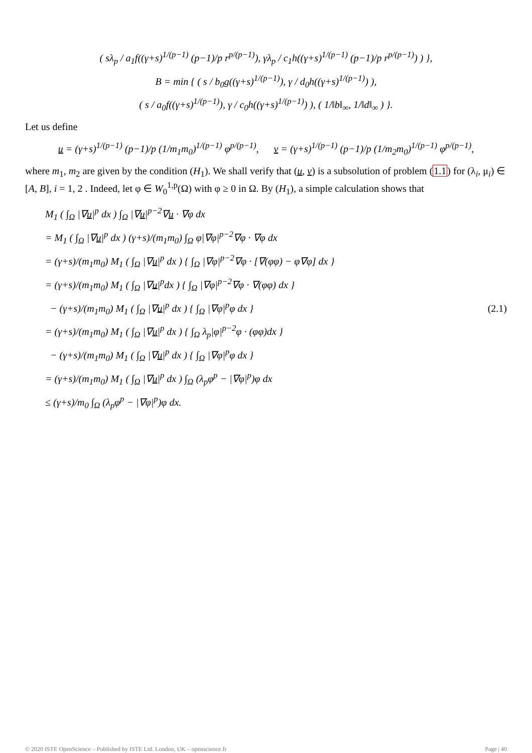( sλ<sub>p</sub> / a<sub>1</sub>f((γ+s)<sup>1/(p−1)</sup> (p−1)/p r<sup>p/(p−1)</sup>), γλ<sub>p</sub> / c<sub>1</sub>h((γ+s)<sup>1/(p−1)</sup> (p−1)/p r<sup>p/(p−1)</sup>) ) },
B = min { ( s / b<sub>0</sub>g((γ+s)<sup>1/(p−1)</sup>), γ / d<sub>0</sub>h((γ+s)<sup>1/(p−1)</sup>) ),
( s / a<sub>0</sub>f((γ+s)<sup>1/(p−1)</sup>), γ / c<sub>0</sub>h((γ+s)<sup>1/(p−1)</sup>) ), ( 1/‖b‖<sub>∞</sub>, 1/‖d‖<sub>∞</sub> ) }.
Let us define
u = (γ+s)<sup>1/(p−1)</sup> (p−1)/p (1/m<sub>1</sub>m<sub>0</sub>)<sup>1/(p−1)</sup> φ<sup>p/(p−1)</sup>, v = (γ+s)<sup>1/(p−1)</sup> (p−1)/p (1/m<sub>2</sub>m<sub>0</sub>)<sup>1/(p−1)</sup> φ<sup>p/(p−1)</sup>,
where m<sub>1</sub>, m<sub>2</sub> are given by the condition (H<sub>1</sub>). We shall verify that (u, v) is a subsolution of problem (1.1) for (λ<sub>i</sub>, μ<sub>i</sub>) ∈ [A, B], i = 1, 2 . Indeed, let φ ∈ W<sub>0</sub><sup>1,p</sup>(Ω) with φ ≥ 0 in Ω. By (H<sub>1</sub>), a simple calculation shows that
M<sub>1</sub> ( ∫<sub>Ω</sub> |∇u|<sup>p</sup> dx ) ∫<sub>Ω</sub> |∇u|<sup>p−2</sup>∇u · ∇φ dx
= M<sub>1</sub> ( ∫<sub>Ω</sub> |∇u|<sup>p</sup> dx ) (γ+s)/(m<sub>1</sub>m<sub>0</sub>) ∫<sub>Ω</sub> φ|∇φ|<sup>p−2</sup>∇φ · ∇φ dx
= (γ+s)/(m<sub>1</sub>m<sub>0</sub>) M<sub>1</sub> ( ∫<sub>Ω</sub> |∇u|<sup>p</sup> dx ) { ∫<sub>Ω</sub> |∇φ|<sup>p−2</sup>∇φ · [∇(φφ) − φ∇φ] dx }
= (γ+s)/(m<sub>1</sub>m<sub>0</sub>) M<sub>1</sub> ( ∫<sub>Ω</sub> |∇u|<sup>p</sup>dx ) { ∫<sub>Ω</sub> |∇φ|<sup>p−2</sup>∇φ · ∇(φφ) dx }
− (γ+s)/(m<sub>1</sub>m<sub>0</sub>) M<sub>1</sub> ( ∫<sub>Ω</sub> |∇u|<sup>p</sup> dx ) { ∫<sub>Ω</sub> |∇φ|<sup>p</sup>φ dx }
= (γ+s)/(m<sub>1</sub>m<sub>0</sub>) M<sub>1</sub> ( ∫<sub>Ω</sub> |∇u|<sup>p</sup> dx ) { ∫<sub>Ω</sub> λ<sub>p</sub>|φ|<sup>p−2</sup>φ · (φφ)dx }
− (γ+s)/(m<sub>1</sub>m<sub>0</sub>) M<sub>1</sub> ( ∫<sub>Ω</sub> |∇u|<sup>p</sup> dx ) { ∫<sub>Ω</sub> |∇φ|<sup>p</sup>φ dx }
= (γ+s)/(m<sub>1</sub>m<sub>0</sub>) M<sub>1</sub> ( ∫<sub>Ω</sub> |∇u|<sup>p</sup> dx ) ∫<sub>Ω</sub> (λ<sub>p</sub>φ<sup>p</sup> − |∇φ|<sup>p</sup>)φ dx
≤ (γ+s)/m<sub>0</sub> ∫<sub>Ω</sub> (λ<sub>p</sub>φ<sup>p</sup> − |∇φ|<sup>p</sup>)φ dx.
(2.1)
© 2020 ISTE OpenScience – Published by ISTE Ltd. London, UK – openscience.fr Page | 40